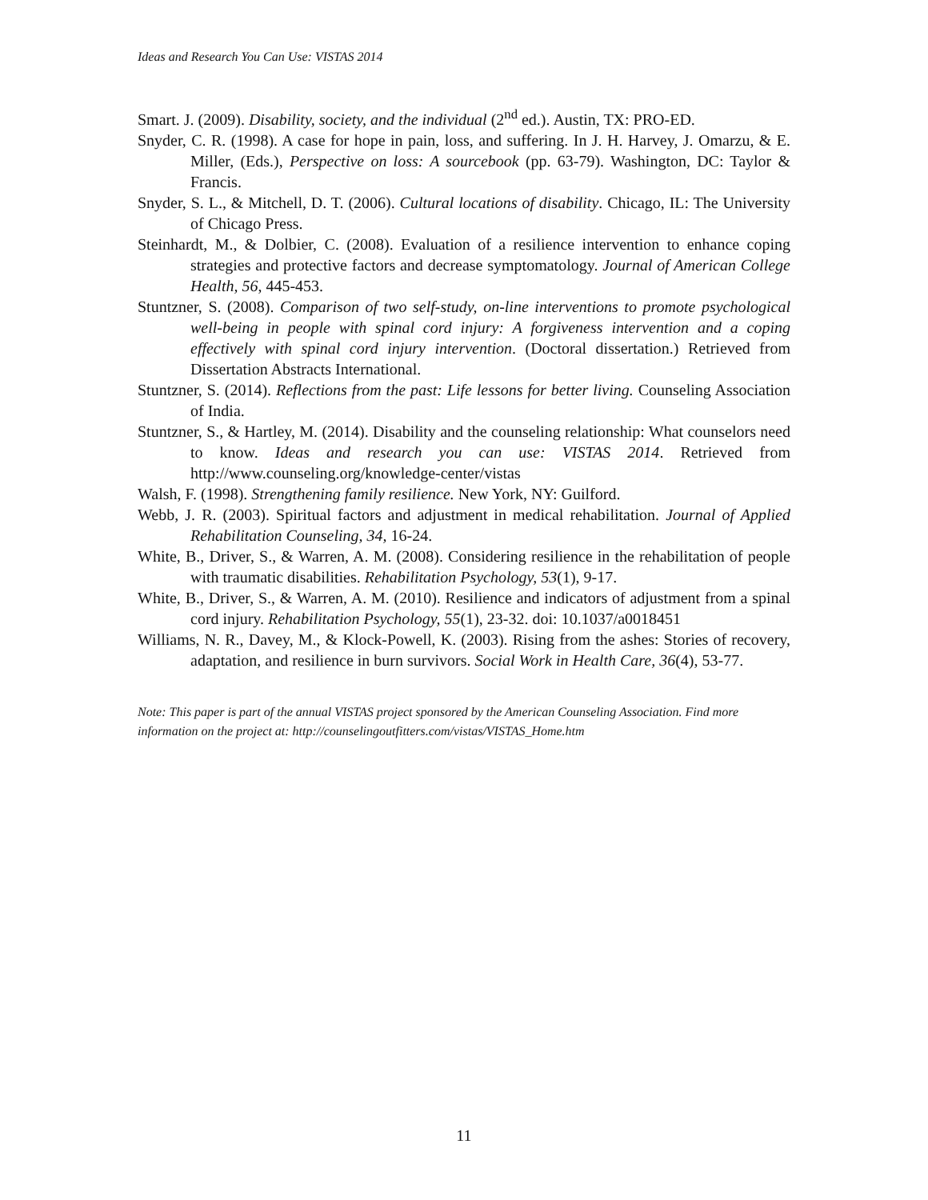Ideas and Research You Can Use: VISTAS 2014
Smart. J. (2009). Disability, society, and the individual (2<sup>nd</sup> ed.). Austin, TX: PRO-ED.
Snyder, C. R. (1998). A case for hope in pain, loss, and suffering. In J. H. Harvey, J. Omarzu, & E. Miller, (Eds.), Perspective on loss: A sourcebook (pp. 63-79). Washington, DC: Taylor & Francis.
Snyder, S. L., & Mitchell, D. T. (2006). Cultural locations of disability. Chicago, IL: The University of Chicago Press.
Steinhardt, M., & Dolbier, C. (2008). Evaluation of a resilience intervention to enhance coping strategies and protective factors and decrease symptomatology. Journal of American College Health, 56, 445-453.
Stuntzner, S. (2008). Comparison of two self-study, on-line interventions to promote psychological well-being in people with spinal cord injury: A forgiveness intervention and a coping effectively with spinal cord injury intervention. (Doctoral dissertation.) Retrieved from Dissertation Abstracts International.
Stuntzner, S. (2014). Reflections from the past: Life lessons for better living. Counseling Association of India.
Stuntzner, S., & Hartley, M. (2014). Disability and the counseling relationship: What counselors need to know. Ideas and research you can use: VISTAS 2014. Retrieved from http://www.counseling.org/knowledge-center/vistas
Walsh, F. (1998). Strengthening family resilience. New York, NY: Guilford.
Webb, J. R. (2003). Spiritual factors and adjustment in medical rehabilitation. Journal of Applied Rehabilitation Counseling, 34, 16-24.
White, B., Driver, S., & Warren, A. M. (2008). Considering resilience in the rehabilitation of people with traumatic disabilities. Rehabilitation Psychology, 53(1), 9-17.
White, B., Driver, S., & Warren, A. M. (2010). Resilience and indicators of adjustment from a spinal cord injury. Rehabilitation Psychology, 55(1), 23-32. doi: 10.1037/a0018451
Williams, N. R., Davey, M., & Klock-Powell, K. (2003). Rising from the ashes: Stories of recovery, adaptation, and resilience in burn survivors. Social Work in Health Care, 36(4), 53-77.
Note: This paper is part of the annual VISTAS project sponsored by the American Counseling Association. Find more information on the project at: http://counselingoutfitters.com/vistas/VISTAS_Home.htm
11